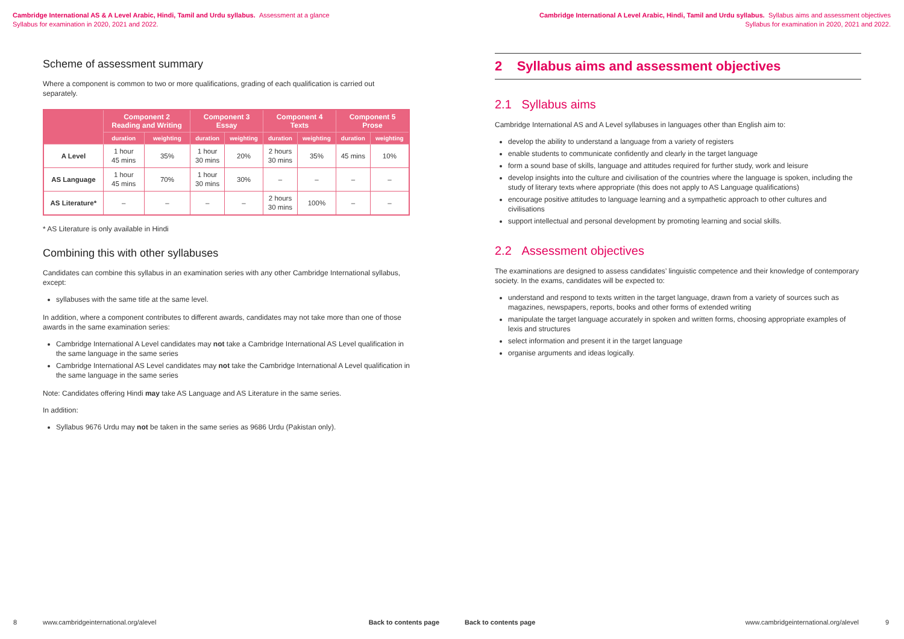Cambridge International AS & A Level Arabic, Hindi, Tamil and Urdu syllabus. Assessment at a glance
Syllabus for examination in 2020, 2021 and 2022.
Scheme of assessment summary
Where a component is common to two or more qualifications, grading of each qualification is carried out separately.
| | Component 2 Reading and Writing | | Component 3 Essay | | Component 4 Texts | | Component 5 Prose | |
| --- | --- | --- | --- | --- | --- | --- | --- | --- |
| | duration | weighting | duration | weighting | duration | weighting | duration | weighting |
| A Level | 1 hour 45 mins | 35% | 1 hour 30 mins | 20% | 2 hours 30 mins | 35% | 45 mins | 10% |
| AS Language | 1 hour 45 mins | 70% | 1 hour 30 mins | 30% | – | – | – | – |
| AS Literature* | – | – | – | – | 2 hours 30 mins | 100% | – | – |
* AS Literature is only available in Hindi
Combining this with other syllabuses
Candidates can combine this syllabus in an examination series with any other Cambridge International syllabus, except:
syllabuses with the same title at the same level.
In addition, where a component contributes to different awards, candidates may not take more than one of those awards in the same examination series:
Cambridge International A Level candidates may not take a Cambridge International AS Level qualification in the same language in the same series
Cambridge International AS Level candidates may not take the Cambridge International A Level qualification in the same language in the same series
Note: Candidates offering Hindi may take AS Language and AS Literature in the same series.
In addition:
Syllabus 9676 Urdu may not be taken in the same series as 9686 Urdu (Pakistan only).
8 www.cambridgeinternational.org/alevel Back to contents page
Cambridge International A Level Arabic, Hindi, Tamil and Urdu syllabus. Syllabus aims and assessment objectives
Syllabus for examination in 2020, 2021 and 2022.
2 Syllabus aims and assessment objectives
2.1 Syllabus aims
Cambridge International AS and A Level syllabuses in languages other than English aim to:
develop the ability to understand a language from a variety of registers
enable students to communicate confidently and clearly in the target language
form a sound base of skills, language and attitudes required for further study, work and leisure
develop insights into the culture and civilisation of the countries where the language is spoken, including the study of literary texts where appropriate (this does not apply to AS Language qualifications)
encourage positive attitudes to language learning and a sympathetic approach to other cultures and civilisations
support intellectual and personal development by promoting learning and social skills.
2.2 Assessment objectives
The examinations are designed to assess candidates’ linguistic competence and their knowledge of contemporary society. In the exams, candidates will be expected to:
understand and respond to texts written in the target language, drawn from a variety of sources such as magazines, newspapers, reports, books and other forms of extended writing
manipulate the target language accurately in spoken and written forms, choosing appropriate examples of lexis and structures
select information and present it in the target language
organise arguments and ideas logically.
Back to contents page www.cambridgeinternational.org/alevel 9